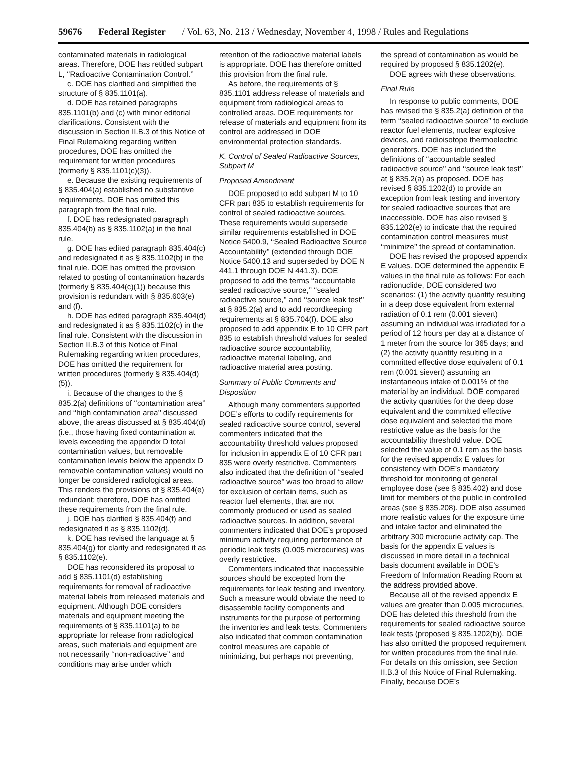59676 Federal Register / Vol. 63, No. 213 / Wednesday, November 4, 1998 / Rules and Regulations
contaminated materials in radiological areas. Therefore, DOE has retitled subpart L, ‘‘Radioactive Contamination Control.’’
c. DOE has clarified and simplified the structure of § 835.1101(a).
d. DOE has retained paragraphs 835.1101(b) and (c) with minor editorial clarifications. Consistent with the discussion in Section II.B.3 of this Notice of Final Rulemaking regarding written procedures, DOE has omitted the requirement for written procedures (formerly § 835.1101(c)(3)).
e. Because the existing requirements of § 835.404(a) established no substantive requirements, DOE has omitted this paragraph from the final rule.
f. DOE has redesignated paragraph 835.404(b) as § 835.1102(a) in the final rule.
g. DOE has edited paragraph 835.404(c) and redesignated it as § 835.1102(b) in the final rule. DOE has omitted the provision related to posting of contamination hazards (formerly § 835.404(c)(1)) because this provision is redundant with § 835.603(e) and (f).
h. DOE has edited paragraph 835.404(d) and redesignated it as § 835.1102(c) in the final rule. Consistent with the discussion in Section II.B.3 of this Notice of Final Rulemaking regarding written procedures, DOE has omitted the requirement for written procedures (formerly § 835.404(d)(5)).
i. Because of the changes to the § 835.2(a) definitions of ‘‘contamination area’’ and ‘‘high contamination area’’ discussed above, the areas discussed at § 835.404(d) (i.e., those having fixed contamination at levels exceeding the appendix D total contamination values, but removable contamination levels below the appendix D removable contamination values) would no longer be considered radiological areas. This renders the provisions of § 835.404(e) redundant; therefore, DOE has omitted these requirements from the final rule.
j. DOE has clarified § 835.404(f) and redesignated it as § 835.1102(d).
k. DOE has revised the language at § 835.404(g) for clarity and redesignated it as § 835.1102(e).
DOE has reconsidered its proposal to add § 835.1101(d) establishing requirements for removal of radioactive material labels from released materials and equipment. Although DOE considers materials and equipment meeting the requirements of § 835.1101(a) to be appropriate for release from radiological areas, such materials and equipment are not necessarily ‘‘non-radioactive’’ and conditions may arise under which
retention of the radioactive material labels is appropriate. DOE has therefore omitted this provision from the final rule.
As before, the requirements of § 835.1101 address release of materials and equipment from radiological areas to controlled areas. DOE requirements for release of materials and equipment from its control are addressed in DOE environmental protection standards.
K. Control of Sealed Radioactive Sources, Subpart M
Proposed Amendment
DOE proposed to add subpart M to 10 CFR part 835 to establish requirements for control of sealed radioactive sources. These requirements would supersede similar requirements established in DOE Notice 5400.9, ‘‘Sealed Radioactive Source Accountability’’ (extended through DOE Notice 5400.13 and superseded by DOE N 441.1 through DOE N 441.3). DOE proposed to add the terms ‘‘accountable sealed radioactive source,’’ ‘‘sealed radioactive source,’’ and ‘‘source leak test’’ at § 835.2(a) and to add recordkeeping requirements at § 835.704(f). DOE also proposed to add appendix E to 10 CFR part 835 to establish threshold values for sealed radioactive source accountability, radioactive material labeling, and radioactive material area posting.
Summary of Public Comments and Disposition
Although many commenters supported DOE’s efforts to codify requirements for sealed radioactive source control, several commenters indicated that the accountability threshold values proposed for inclusion in appendix E of 10 CFR part 835 were overly restrictive. Commenters also indicated that the definition of ‘‘sealed radioactive source’’ was too broad to allow for exclusion of certain items, such as reactor fuel elements, that are not commonly produced or used as sealed radioactive sources. In addition, several commenters indicated that DOE’s proposed minimum activity requiring performance of periodic leak tests (0.005 microcuries) was overly restrictive.
Commenters indicated that inaccessible sources should be excepted from the requirements for leak testing and inventory. Such a measure would obviate the need to disassemble facility components and instruments for the purpose of performing the inventories and leak tests. Commenters also indicated that common contamination control measures are capable of minimizing, but perhaps not preventing,
the spread of contamination as would be required by proposed § 835.1202(e).
DOE agrees with these observations.
Final Rule
In response to public comments, DOE has revised the § 835.2(a) definition of the term ‘‘sealed radioactive source’’ to exclude reactor fuel elements, nuclear explosive devices, and radioisotope thermoelectric generators. DOE has included the definitions of ‘‘accountable sealed radioactive source’’ and ‘‘source leak test’’ at § 835.2(a) as proposed. DOE has revised § 835.1202(d) to provide an exception from leak testing and inventory for sealed radioactive sources that are inaccessible. DOE has also revised § 835.1202(e) to indicate that the required contamination control measures must ‘‘minimize’’ the spread of contamination.
DOE has revised the proposed appendix E values. DOE determined the appendix E values in the final rule as follows: For each radionuclide, DOE considered two scenarios: (1) the activity quantity resulting in a deep dose equivalent from external radiation of 0.1 rem (0.001 sievert) assuming an individual was irradiated for a period of 12 hours per day at a distance of 1 meter from the source for 365 days; and (2) the activity quantity resulting in a committed effective dose equivalent of 0.1 rem (0.001 sievert) assuming an instantaneous intake of 0.001% of the material by an individual. DOE compared the activity quantities for the deep dose equivalent and the committed effective dose equivalent and selected the more restrictive value as the basis for the accountability threshold value. DOE selected the value of 0.1 rem as the basis for the revised appendix E values for consistency with DOE’s mandatory threshold for monitoring of general employee dose (see § 835.402) and dose limit for members of the public in controlled areas (see § 835.208). DOE also assumed more realistic values for the exposure time and intake factor and eliminated the arbitrary 300 microcurie activity cap. The basis for the appendix E values is discussed in more detail in a technical basis document available in DOE’s Freedom of Information Reading Room at the address provided above.
Because all of the revised appendix E values are greater than 0.005 microcuries, DOE has deleted this threshold from the requirements for sealed radioactive source leak tests (proposed § 835.1202(b)). DOE has also omitted the proposed requirement for written procedures from the final rule. For details on this omission, see Section II.B.3 of this Notice of Final Rulemaking. Finally, because DOE’s